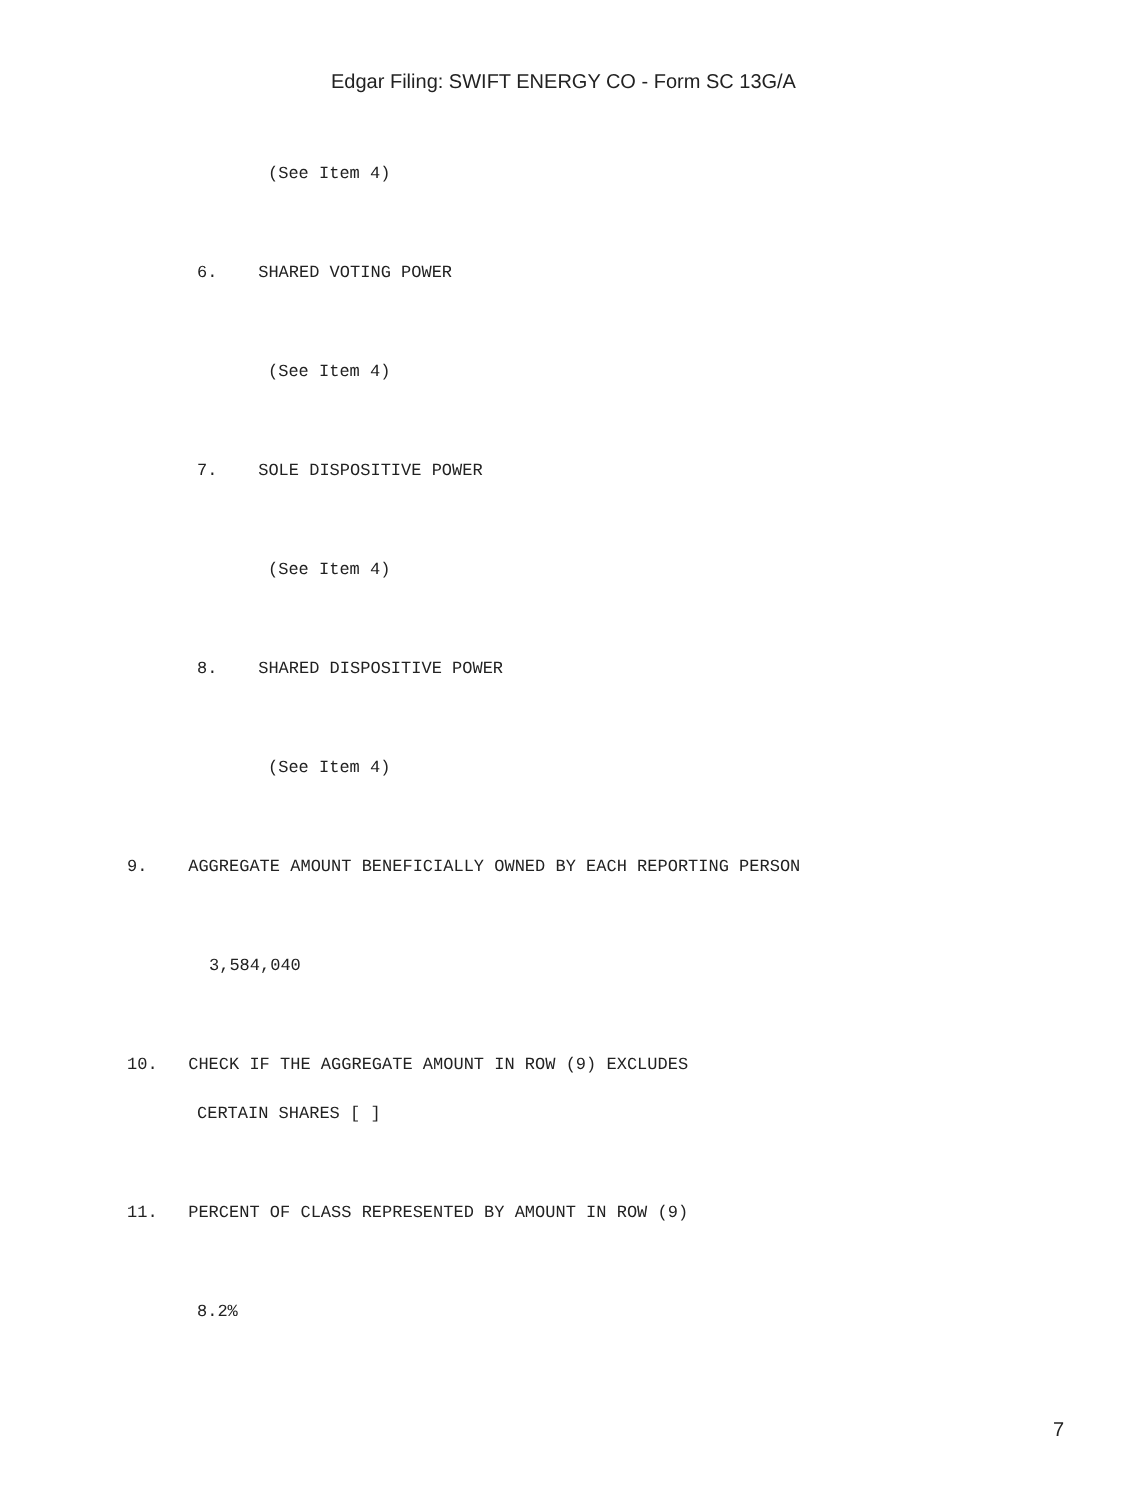Edgar Filing: SWIFT ENERGY CO - Form SC 13G/A
(See Item 4)
6. SHARED VOTING POWER
(See Item 4)
7. SOLE DISPOSITIVE POWER
(See Item 4)
8. SHARED DISPOSITIVE POWER
(See Item 4)
9. AGGREGATE AMOUNT BENEFICIALLY OWNED BY EACH REPORTING PERSON
3,584,040
10. CHECK IF THE AGGREGATE AMOUNT IN ROW (9) EXCLUDES
CERTAIN SHARES [ ]
11. PERCENT OF CLASS REPRESENTED BY AMOUNT IN ROW (9)
8.2%
7